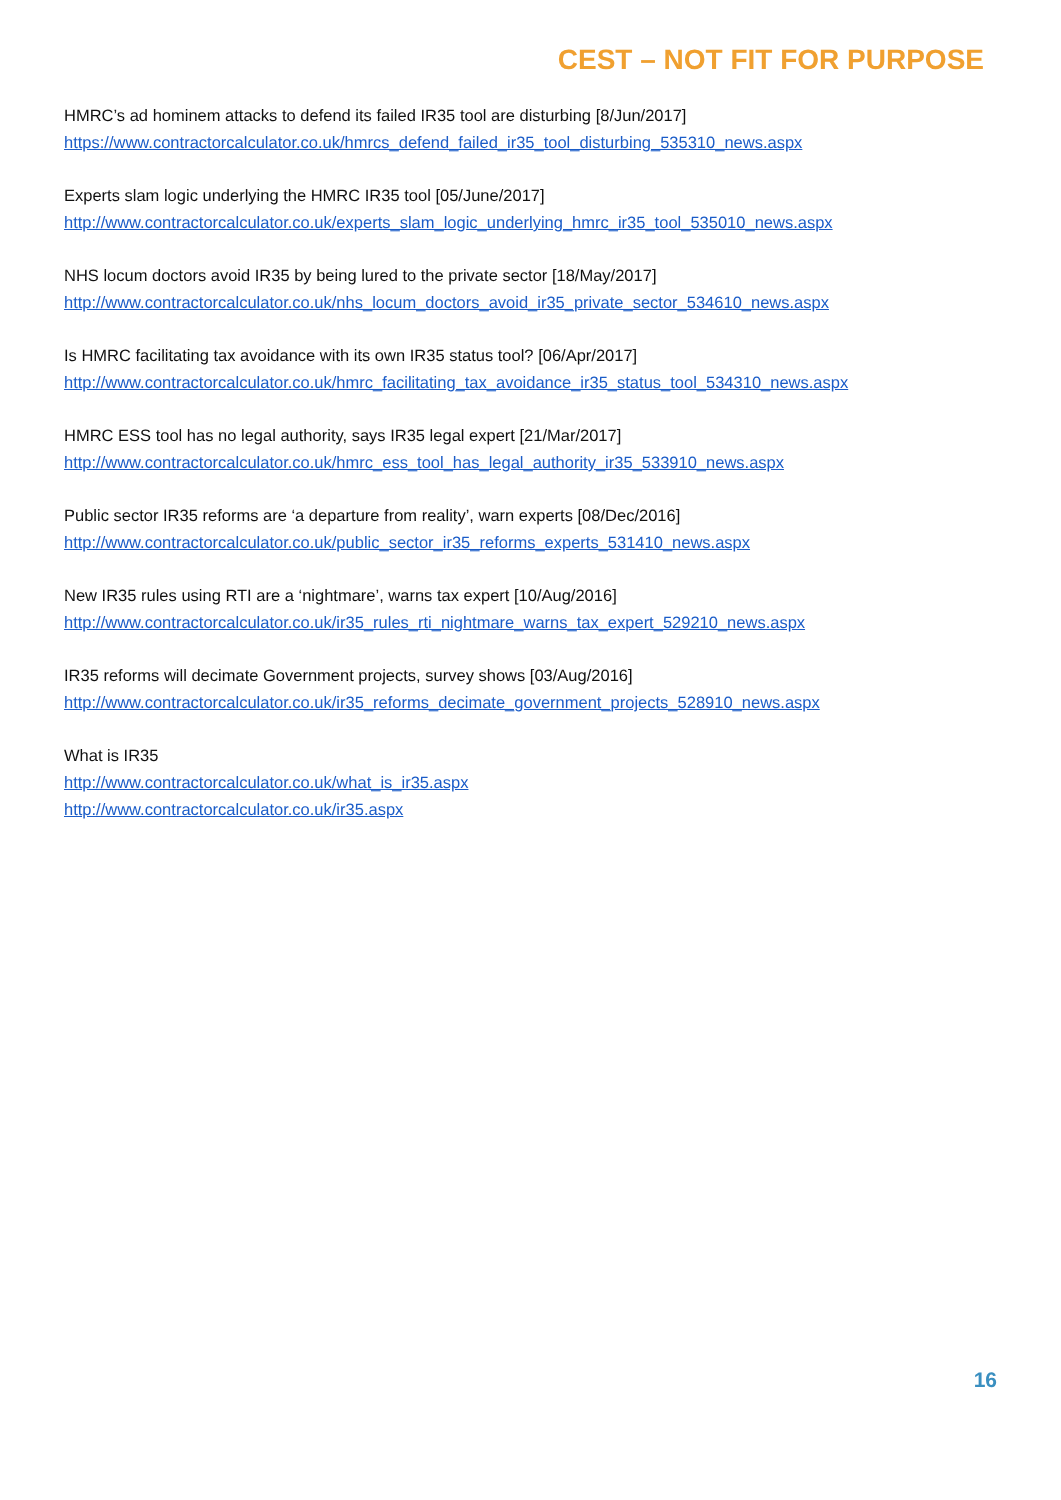CEST – NOT FIT FOR PURPOSE
HMRC’s ad hominem attacks to defend its failed IR35 tool are disturbing [8/Jun/2017]
https://www.contractorcalculator.co.uk/hmrcs_defend_failed_ir35_tool_disturbing_535310_news.aspx
Experts slam logic underlying the HMRC IR35 tool [05/June/2017]
http://www.contractorcalculator.co.uk/experts_slam_logic_underlying_hmrc_ir35_tool_535010_news.aspx
NHS locum doctors avoid IR35 by being lured to the private sector [18/May/2017]
http://www.contractorcalculator.co.uk/nhs_locum_doctors_avoid_ir35_private_sector_534610_news.aspx
Is HMRC facilitating tax avoidance with its own IR35 status tool? [06/Apr/2017]
http://www.contractorcalculator.co.uk/hmrc_facilitating_tax_avoidance_ir35_status_tool_534310_news.aspx
HMRC ESS tool has no legal authority, says IR35 legal expert [21/Mar/2017]
http://www.contractorcalculator.co.uk/hmrc_ess_tool_has_legal_authority_ir35_533910_news.aspx
Public sector IR35 reforms are ‘a departure from reality’, warn experts [08/Dec/2016]
http://www.contractorcalculator.co.uk/public_sector_ir35_reforms_experts_531410_news.aspx
New IR35 rules using RTI are a ‘nightmare’, warns tax expert [10/Aug/2016]
http://www.contractorcalculator.co.uk/ir35_rules_rti_nightmare_warns_tax_expert_529210_news.aspx
IR35 reforms will decimate Government projects, survey shows [03/Aug/2016]
http://www.contractorcalculator.co.uk/ir35_reforms_decimate_government_projects_528910_news.aspx
What is IR35
http://www.contractorcalculator.co.uk/what_is_ir35.aspx
http://www.contractorcalculator.co.uk/ir35.aspx
16